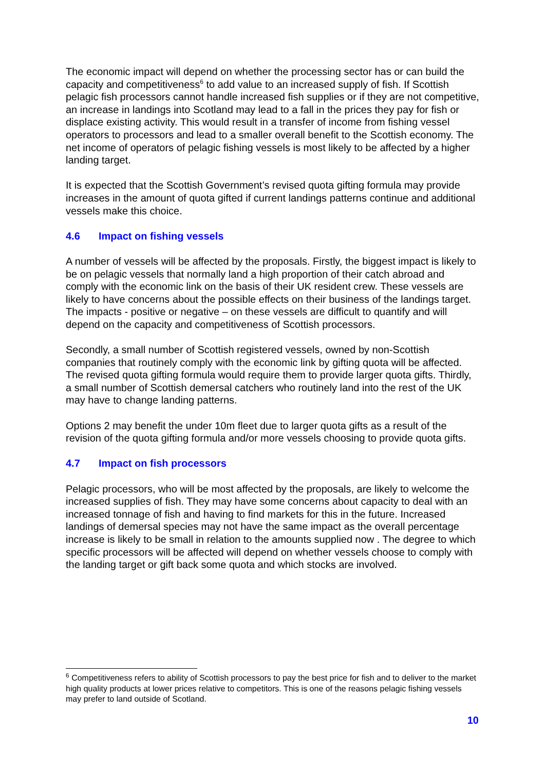The economic impact will depend on whether the processing sector has or can build the capacity and competitiveness<sup>6</sup> to add value to an increased supply of fish. If Scottish pelagic fish processors cannot handle increased fish supplies or if they are not competitive, an increase in landings into Scotland may lead to a fall in the prices they pay for fish or displace existing activity. This would result in a transfer of income from fishing vessel operators to processors and lead to a smaller overall benefit to the Scottish economy. The net income of operators of pelagic fishing vessels is most likely to be affected by a higher landing target.
It is expected that the Scottish Government’s revised quota gifting formula may provide increases in the amount of quota gifted if current landings patterns continue and additional vessels make this choice.
4.6 Impact on fishing vessels
A number of vessels will be affected by the proposals. Firstly, the biggest impact is likely to be on pelagic vessels that normally land a high proportion of their catch abroad and comply with the economic link on the basis of their UK resident crew. These vessels are likely to have concerns about the possible effects on their business of the landings target. The impacts - positive or negative – on these vessels are difficult to quantify and will depend on the capacity and competitiveness of Scottish processors.
Secondly, a small number of Scottish registered vessels, owned by non-Scottish companies that routinely comply with the economic link by gifting quota will be affected. The revised quota gifting formula would require them to provide larger quota gifts. Thirdly, a small number of Scottish demersal catchers who routinely land into the rest of the UK may have to change landing patterns.
Options 2 may benefit the under 10m fleet due to larger quota gifts as a result of the revision of the quota gifting formula and/or more vessels choosing to provide quota gifts.
4.7 Impact on fish processors
Pelagic processors, who will be most affected by the proposals, are likely to welcome the increased supplies of fish. They may have some concerns about capacity to deal with an increased tonnage of fish and having to find markets for this in the future. Increased landings of demersal species may not have the same impact as the overall percentage increase is likely to be small in relation to the amounts supplied now . The degree to which specific processors will be affected will depend on whether vessels choose to comply with the landing target or gift back some quota and which stocks are involved.
<sup>6</sup> Competitiveness refers to ability of Scottish processors to pay the best price for fish and to deliver to the market high quality products at lower prices relative to competitors. This is one of the reasons pelagic fishing vessels may prefer to land outside of Scotland.
10